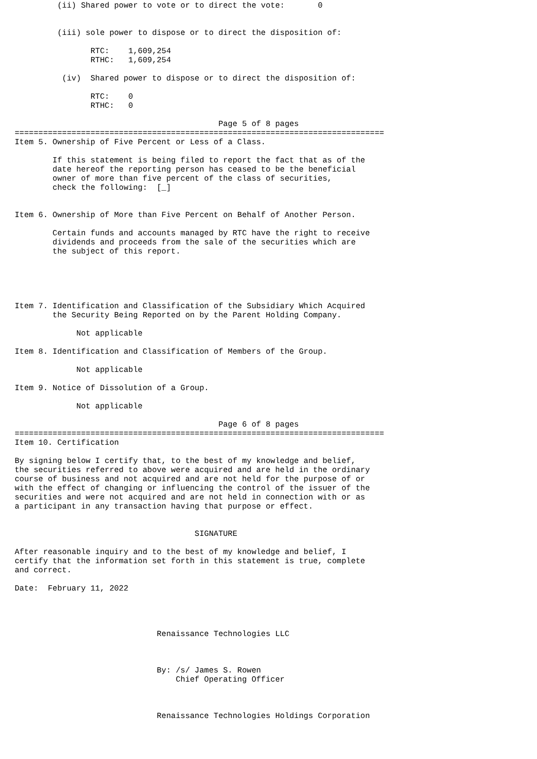(ii) Shared power to vote or to direct the vote:       0


         (iii) sole power to dispose or to direct the disposition of:

                RTC:    1,609,254
                RTHC:   1,609,254

          (iv)  Shared power to dispose or to direct the disposition of:

                RTC:    0
                RTHC:   0

                                           Page 5 of 8 pages
==============================================================================
Item 5. Ownership of Five Percent or Less of a Class.

        If this statement is being filed to report the fact that as of the
        date hereof the reporting person has ceased to be the beneficial
        owner of more than five percent of the class of securities,
        check the following:  [_]


Item 6. Ownership of More than Five Percent on Behalf of Another Person.

        Certain funds and accounts managed by RTC have the right to receive
        dividends and proceeds from the sale of the securities which are
        the subject of this report.





Item 7. Identification and Classification of the Subsidiary Which Acquired
        the Security Being Reported on by the Parent Holding Company.

             Not applicable

Item 8. Identification and Classification of Members of the Group.

             Not applicable

Item 9. Notice of Dissolution of a Group.

             Not applicable

                                           Page 6 of 8 pages
==============================================================================
Item 10. Certification

By signing below I certify that, to the best of my knowledge and belief,
the securities referred to above were acquired and are held in the ordinary
course of business and not acquired and are not held for the purpose of or
with the effect of changing or influencing the control of the issuer of the
securities and were not acquired and are not held in connection with or as
a participant in any transaction having that purpose or effect.


                                      SIGNATURE

After reasonable inquiry and to the best of my knowledge and belief, I
certify that the information set forth in this statement is true, complete
and correct.

Date:  February 11, 2022




                              Renaissance Technologies LLC



                              By: /s/ James S. Rowen
                                  Chief Operating Officer



                              Renaissance Technologies Holdings Corporation